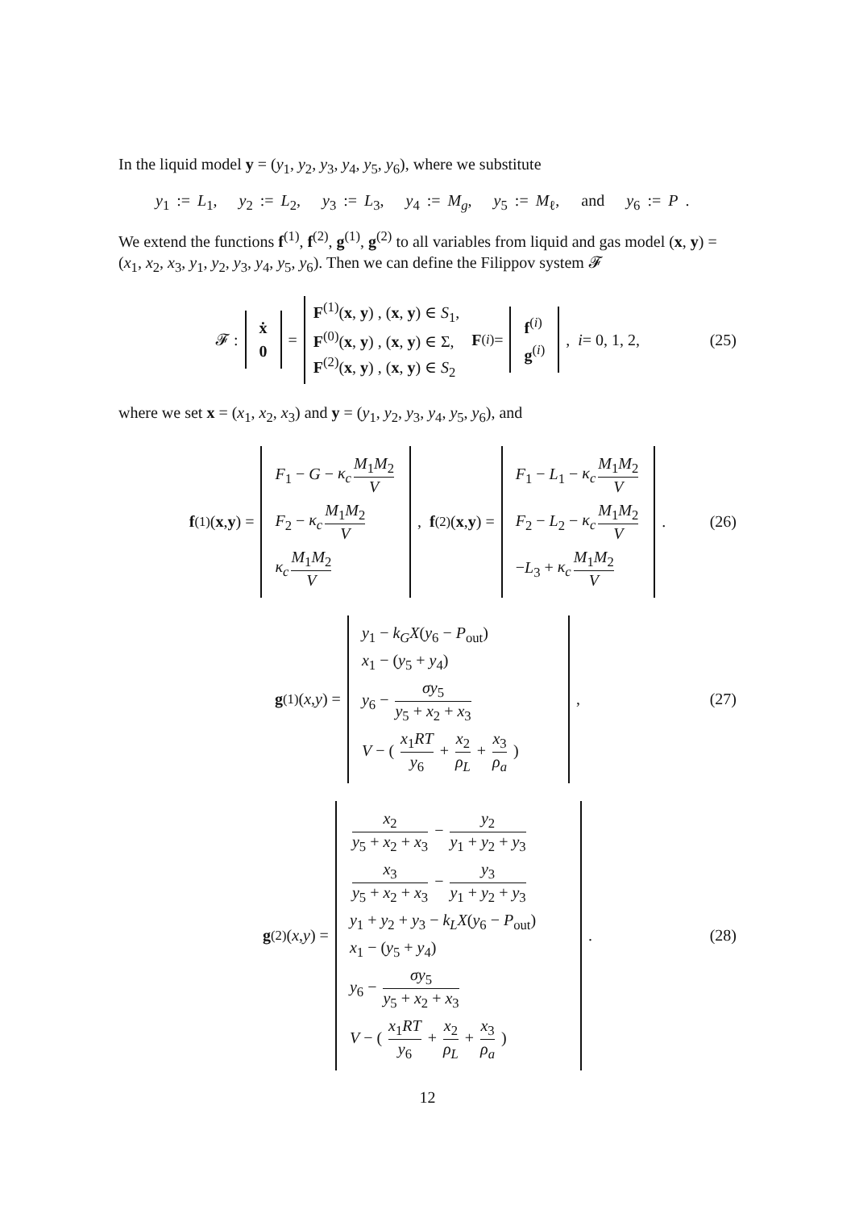In the liquid model y = (y<sub>1</sub>, y<sub>2</sub>, y<sub>3</sub>, y<sub>4</sub>, y<sub>5</sub>, y<sub>6</sub>), where we substitute
y<sub>1</sub> := L<sub>1</sub>, y<sub>2</sub> := L<sub>2</sub>, y<sub>3</sub> := L<sub>3</sub>, y<sub>4</sub> := M<sub>g</sub>, y<sub>5</sub> := M<sub>ℓ</sub>, and y<sub>6</sub> := P .
We extend the functions f<sup>(1)</sup>, f<sup>(2)</sup>, g<sup>(1)</sup>, g<sup>(2)</sup> to all variables from liquid and gas model (x, y) = (x<sub>1</sub>, x<sub>2</sub>, x<sub>3</sub>, y<sub>1</sub>, y<sub>2</sub>, y<sub>3</sub>, y<sub>4</sub>, y<sub>5</sub>, y<sub>6</sub>). Then we can define the Filippov system 𝓕
𝓕 :
ẋ
0
=
F<sup>(1)</sup>(x, y) , (x, y) ∈ S<sub>1</sub>,
F<sup>(0)</sup>(x, y) , (x, y) ∈ Σ,
F<sup>(2)</sup>(x, y) , (x, y) ∈ S<sub>2</sub>
F<sup>(i)</sup> =
f<sup>(i)</sup>
g<sup>(i)</sup>
, i = 0, 1, 2, (25)
where we set x = (x<sub>1</sub>, x<sub>2</sub>, x<sub>3</sub>) and y = (y<sub>1</sub>, y<sub>2</sub>, y<sub>3</sub>, y<sub>4</sub>, y<sub>5</sub>, y<sub>6</sub>), and
f<sup>(1)</sup>(x, y) =
F<sub>1</sub> − G − κ<sub>c</sub> M<sub>1</sub>M<sub>2</sub> V
F<sub>2</sub> − κ<sub>c</sub> M<sub>1</sub>M<sub>2</sub> V
κ<sub>c</sub> M<sub>1</sub>M<sub>2</sub> V
, f<sup>(2)</sup>(x, y) =
F<sub>1</sub> − L<sub>1</sub> − κ<sub>c</sub> M<sub>1</sub>M<sub>2</sub> V
F<sub>2</sub> − L<sub>2</sub> − κ<sub>c</sub> M<sub>1</sub>M<sub>2</sub> V
−L<sub>3</sub> + κ<sub>c</sub> M<sub>1</sub>M<sub>2</sub> V
. (26)
g<sup>(1)</sup>(x, y) =
y<sub>1</sub> − k<sub>G</sub>X(y<sub>6</sub> − P<sub>out</sub>)
x<sub>1</sub> − (y<sub>5</sub> + y<sub>4</sub>)
y<sub>6</sub> − σy<sub>5</sub> y<sub>5</sub> + x<sub>2</sub> + x<sub>3</sub>
V − ( x<sub>1</sub>RT y<sub>6</sub> + x<sub>2</sub> ρ<sub>L</sub> + x<sub>3</sub> ρ<sub>a</sub> )
, (27)
g<sup>(2)</sup>(x, y) =
x<sub>2</sub> y<sub>5</sub> + x<sub>2</sub> + x<sub>3</sub> − y<sub>2</sub> y<sub>1</sub> + y<sub>2</sub> + y<sub>3</sub>
x<sub>3</sub> y<sub>5</sub> + x<sub>2</sub> + x<sub>3</sub> − y<sub>3</sub> y<sub>1</sub> + y<sub>2</sub> + y<sub>3</sub>
y<sub>1</sub> + y<sub>2</sub> + y<sub>3</sub> − k<sub>L</sub>X(y<sub>6</sub> − P<sub>out</sub>)
x<sub>1</sub> − (y<sub>5</sub> + y<sub>4</sub>)
y<sub>6</sub> − σy<sub>5</sub> y<sub>5</sub> + x<sub>2</sub> + x<sub>3</sub>
V − ( x<sub>1</sub>RT y<sub>6</sub> + x<sub>2</sub> ρ<sub>L</sub> + x<sub>3</sub> ρ<sub>a</sub> )
. (28)
12